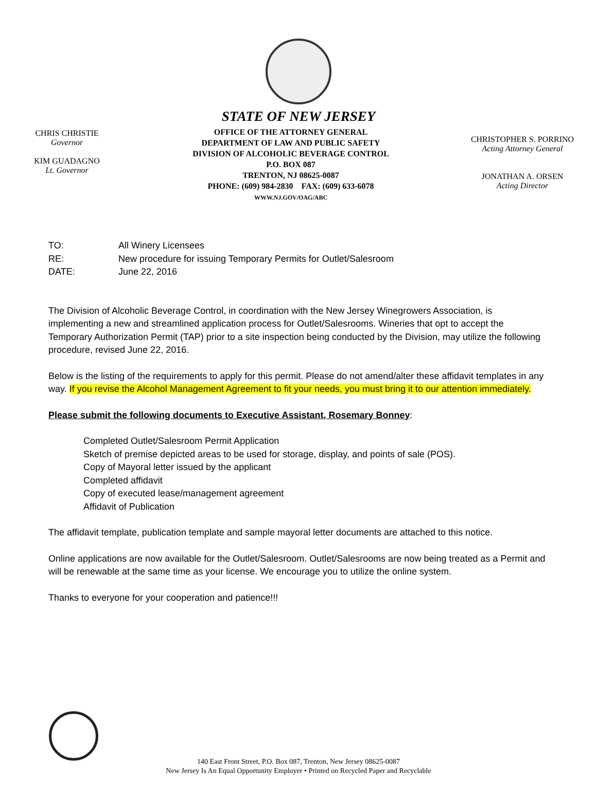STATE OF NEW JERSEY
CHRIS CHRISTIE
Governor
KIM GUADAGNO
Lt. Governor
OFFICE OF THE ATTORNEY GENERAL
DEPARTMENT OF LAW AND PUBLIC SAFETY
DIVISION OF ALCOHOLIC BEVERAGE CONTROL
P.O. BOX 087
TRENTON, NJ 08625-0087
PHONE: (609) 984-2830 FAX: (609) 633-6078
WWW.NJ.GOV/OAG/ABC
CHRISTOPHER S. PORRINO
Acting Attorney General
JONATHAN A. ORSEN
Acting Director
| TO: | All Winery Licensees |
| RE: | New procedure for issuing Temporary Permits for Outlet/Salesroom |
| DATE: | June 22, 2016 |
The Division of Alcoholic Beverage Control, in coordination with the New Jersey Winegrowers Association, is implementing a new and streamlined application process for Outlet/Salesrooms. Wineries that opt to accept the Temporary Authorization Permit (TAP) prior to a site inspection being conducted by the Division, may utilize the following procedure, revised June 22, 2016.
Below is the listing of the requirements to apply for this permit. Please do not amend/alter these affidavit templates in any way. If you revise the Alcohol Management Agreement to fit your needs, you must bring it to our attention immediately.
Please submit the following documents to Executive Assistant, Rosemary Bonney:
Completed Outlet/Salesroom Permit Application
Sketch of premise depicted areas to be used for storage, display, and points of sale (POS).
Copy of Mayoral letter issued by the applicant
Completed affidavit
Copy of executed lease/management agreement
Affidavit of Publication
The affidavit template, publication template and sample mayoral letter documents are attached to this notice.
Online applications are now available for the Outlet/Salesroom. Outlet/Salesrooms are now being treated as a Permit and will be renewable at the same time as your license. We encourage you to utilize the online system.
Thanks to everyone for your cooperation and patience!!!
140 East Front Street, P.O. Box 087, Trenton, New Jersey 08625-0087
New Jersey Is An Equal Opportunity Employer • Printed on Recycled Paper and Recyclable